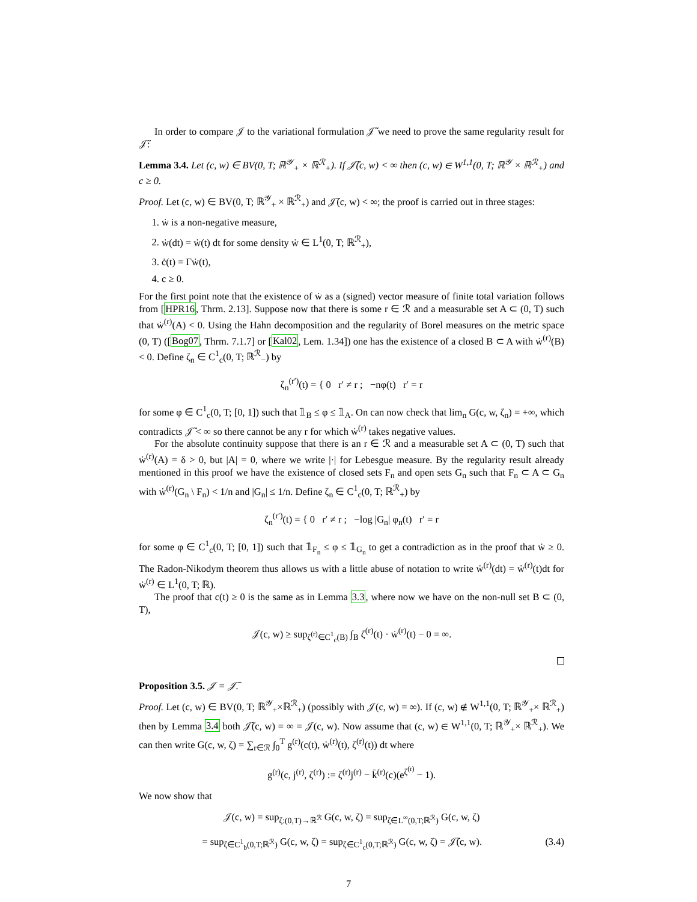In order to compare 𝒥 to the variational formulation 𝒥̃ we need to prove the same regularity result for 𝒥̃:
Lemma 3.4. Let (c, w) ∈ BV(0, T; ℝ<sup>𝒴</sup><sub>+</sub> × ℝ<sup>ℛ</sup><sub>+</sub>). If 𝒥̃(c, w) < ∞ then (c, w) ∈ W<sup>1,1</sup>(0, T; ℝ<sup>𝒴</sup> × ℝ<sup>ℛ</sup><sub>+</sub>) and c ≥ 0.
Proof. Let (c, w) ∈ BV(0, T; ℝ<sup>𝒴</sup><sub>+</sub> × ℝ<sup>ℛ</sup><sub>+</sub>) and 𝒥̃(c, w) < ∞; the proof is carried out in three stages:
1. ẇ is a non-negative measure,
2. ẇ(dt) = ẇ(t) dt for some density ẇ ∈ L<sup>1</sup>(0, T; ℝ<sup>ℛ</sup><sub>+</sub>),
3. ċ(t) = Γẇ(t),
4. c ≥ 0.
For the first point note that the existence of ẇ as a (signed) vector measure of finite total variation follows from [HPR16, Thrm. 2.13]. Suppose now that there is some r ∈ ℛ and a measurable set A ⊂ (0, T) such that ẇ<sup>(r)</sup>(A) < 0. Using the Hahn decomposition and the regularity of Borel measures on the metric space (0, T) ([Bog07, Thrm. 7.1.7] or [Kal02, Lem. 1.34]) one has the existence of a closed B ⊂ A with ẇ<sup>(r)</sup>(B) < 0. Define ζ<sub>n</sub> ∈ C<sup>1</sup><sub>c</sub>(0, T; ℝ<sup>ℛ</sup><sub>−</sub>) by
ζ<sub>n</sub><sup>(r′)</sup>(t) = { 0 r′ ≠ r ; −nφ(t) r′ = r
for some φ ∈ C<sup>1</sup><sub>c</sub>(0, T; [0, 1]) such that 𝟙<sub>B</sub> ≤ φ ≤ 𝟙<sub>A</sub>. On can now check that lim<sub>n</sub> G(c, w, ζ<sub>n</sub>) = +∞, which contradicts 𝒥̃ < ∞ so there cannot be any r for which ẇ<sup>(r)</sup> takes negative values.
For the absolute continuity suppose that there is an r ∈ ℛ and a measurable set A ⊂ (0, T) such that ẇ<sup>(r)</sup>(A) = δ > 0, but |A| = 0, where we write |·| for Lebesgue measure. By the regularity result already mentioned in this proof we have the existence of closed sets F<sub>n</sub> and open sets G<sub>n</sub> such that F<sub>n</sub> ⊂ A ⊂ G<sub>n</sub> with ẇ<sup>(r)</sup>(G<sub>n</sub> \ F<sub>n</sub>) < 1/n and |G<sub>n</sub>| ≤ 1/n. Define ζ<sub>n</sub> ∈ C<sup>1</sup><sub>c</sub>(0, T; ℝ<sup>ℛ</sup><sub>+</sub>) by
ζ<sub>n</sub><sup>(r′)</sup>(t) = { 0 r′ ≠ r ; −log |G<sub>n</sub>| φ<sub>n</sub>(t) r′ = r
for some φ ∈ C<sup>1</sup><sub>c</sub>(0, T; [0, 1]) such that 𝟙<sub>F<sub>n</sub></sub> ≤ φ ≤ 𝟙<sub>G<sub>n</sub></sub> to get a contradiction as in the proof that ẇ ≥ 0. The Radon-Nikodym theorem thus allows us with a little abuse of notation to write ẇ<sup>(r)</sup>(dt) = ẇ<sup>(r)</sup>(t)dt for ẇ<sup>(r)</sup> ∈ L<sup>1</sup>(0, T; ℝ).
The proof that c(t) ≥ 0 is the same as in Lemma 3.3, where now we have on the non-null set B ⊂ (0, T),
𝒥(c, w) ≥ sup<sub>ζ<sup>(r)</sup>∈C<sup>1</sup><sub>c</sub>(B)</sub> ∫<sub>B</sub> ζ<sup>(r)</sup>(t) · ẇ<sup>(r)</sup>(t) − 0 = ∞.
Proposition 3.5. 𝒥 = 𝒥̃.
Proof. Let (c, w) ∈ BV(0, T; ℝ<sup>𝒴</sup><sub>+</sub>×ℝ<sup>ℛ</sup><sub>+</sub>) (possibly with 𝒥(c, w) = ∞). If (c, w) ∉ W<sup>1,1</sup>(0, T; ℝ<sup>𝒴</sup><sub>+</sub>× ℝ<sup>ℛ</sup><sub>+</sub>) then by Lemma 3.4 both 𝒥̃(c, w) = ∞ = 𝒥(c, w). Now assume that (c, w) ∈ W<sup>1,1</sup>(0, T; ℝ<sup>𝒴</sup><sub>+</sub>× ℝ<sup>ℛ</sup><sub>+</sub>). We can then write G(c, w, ζ) = ∑<sub>r∈ℛ</sub> ∫<sub>0</sub><sup>T</sup> g<sup>(r)</sup>(c(t), ẇ<sup>(r)</sup>(t), ζ<sup>(r)</sup>(t)) dt where
g<sup>(r)</sup>(c, j<sup>(r)</sup>, ζ<sup>(r)</sup>) := ζ<sup>(r)</sup>j<sup>(r)</sup> − k̄<sup>(r)</sup>(c)(e<sup>ζ<sup>(r)</sup></sup> − 1).
We now show that
𝒥(c, w) = sup<sub>ζ:(0,T)→ℝ<sup>ℛ</sup></sub> G(c, w, ζ) = sup<sub>ζ∈L<sup>∞</sup>(0,T;ℝ<sup>ℛ</sup>)</sub> G(c, w, ζ)
= sup<sub>ζ∈C<sup>1</sup><sub>b</sub>(0,T;ℝ<sup>ℛ</sup>)</sub> G(c, w, ζ) = sup<sub>ζ∈C<sup>1</sup><sub>c</sub>(0,T;ℝ<sup>ℛ</sup>)</sub> G(c, w, ζ) = 𝒥̃(c, w). (3.4)
7